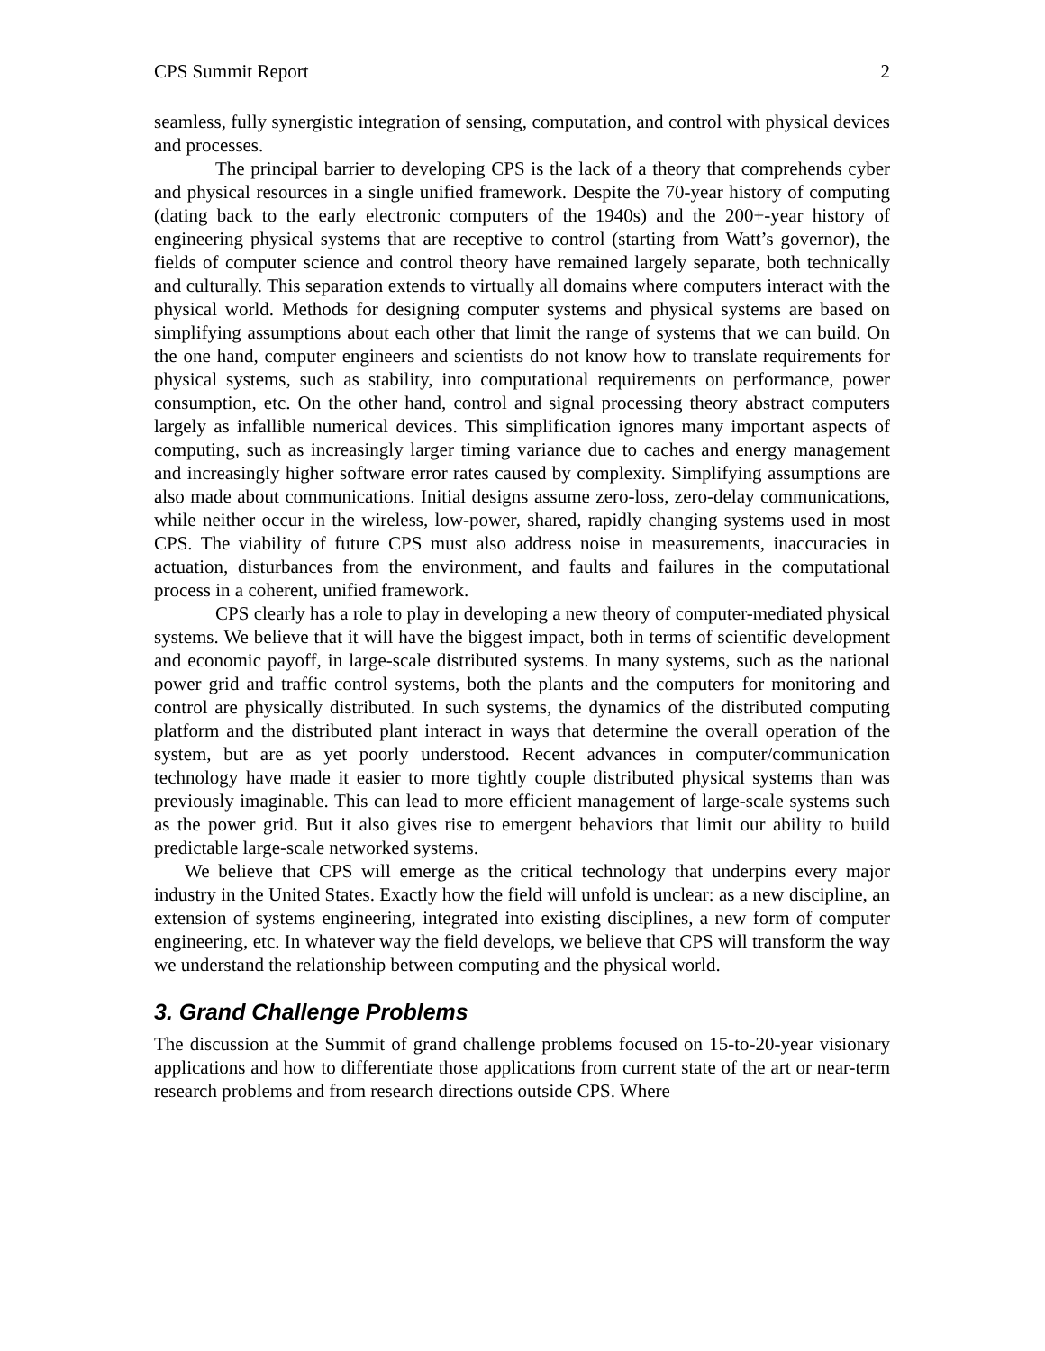CPS Summit Report 2
seamless, fully synergistic integration of sensing, computation, and control with physical devices and processes.
The principal barrier to developing CPS is the lack of a theory that comprehends cyber and physical resources in a single unified framework. Despite the 70-year history of computing (dating back to the early electronic computers of the 1940s) and the 200+-year history of engineering physical systems that are receptive to control (starting from Watt’s governor), the fields of computer science and control theory have remained largely separate, both technically and culturally. This separation extends to virtually all domains where computers interact with the physical world. Methods for designing computer systems and physical systems are based on simplifying assumptions about each other that limit the range of systems that we can build. On the one hand, computer engineers and scientists do not know how to translate requirements for physical systems, such as stability, into computational requirements on performance, power consumption, etc. On the other hand, control and signal processing theory abstract computers largely as infallible numerical devices. This simplification ignores many important aspects of computing, such as increasingly larger timing variance due to caches and energy management and increasingly higher software error rates caused by complexity. Simplifying assumptions are also made about communications. Initial designs assume zero-loss, zero-delay communications, while neither occur in the wireless, low-power, shared, rapidly changing systems used in most CPS. The viability of future CPS must also address noise in measurements, inaccuracies in actuation, disturbances from the environment, and faults and failures in the computational process in a coherent, unified framework.
CPS clearly has a role to play in developing a new theory of computer-mediated physical systems. We believe that it will have the biggest impact, both in terms of scientific development and economic payoff, in large-scale distributed systems. In many systems, such as the national power grid and traffic control systems, both the plants and the computers for monitoring and control are physically distributed. In such systems, the dynamics of the distributed computing platform and the distributed plant interact in ways that determine the overall operation of the system, but are as yet poorly understood. Recent advances in computer/communication technology have made it easier to more tightly couple distributed physical systems than was previously imaginable. This can lead to more efficient management of large-scale systems such as the power grid. But it also gives rise to emergent behaviors that limit our ability to build predictable large-scale networked systems.
We believe that CPS will emerge as the critical technology that underpins every major industry in the United States. Exactly how the field will unfold is unclear: as a new discipline, an extension of systems engineering, integrated into existing disciplines, a new form of computer engineering, etc. In whatever way the field develops, we believe that CPS will transform the way we understand the relationship between computing and the physical world.
3. Grand Challenge Problems
The discussion at the Summit of grand challenge problems focused on 15-to-20-year visionary applications and how to differentiate those applications from current state of the art or near-term research problems and from research directions outside CPS. Where